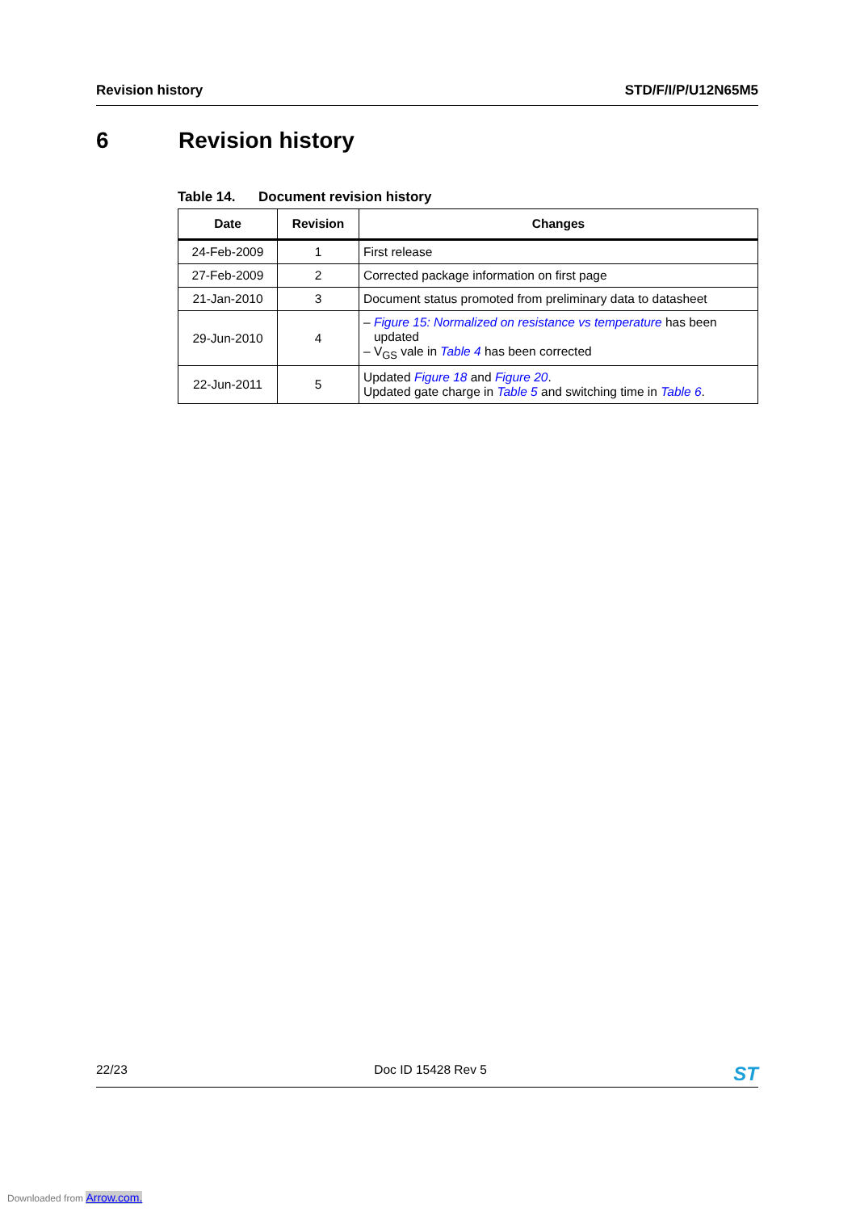Revision history STD/F/I/P/U12N65M5
6 Revision history
Table 14. Document revision history
| Date | Revision | Changes |
| --- | --- | --- |
| 24-Feb-2009 | 1 | First release |
| 27-Feb-2009 | 2 | Corrected package information on first page |
| 21-Jan-2010 | 3 | Document status promoted from preliminary data to datasheet |
| 29-Jun-2010 | 4 | – Figure 15: Normalized on resistance vs temperature has been updated – V<sub>GS</sub> vale in Table 4 has been corrected |
| 22-Jun-2011 | 5 | Updated Figure 18 and Figure 20 . Updated gate charge in Table 5 and switching time in Table 6 . |
22/23 Doc ID 15428 Rev 5
ST
Downloaded from Arrow.com.